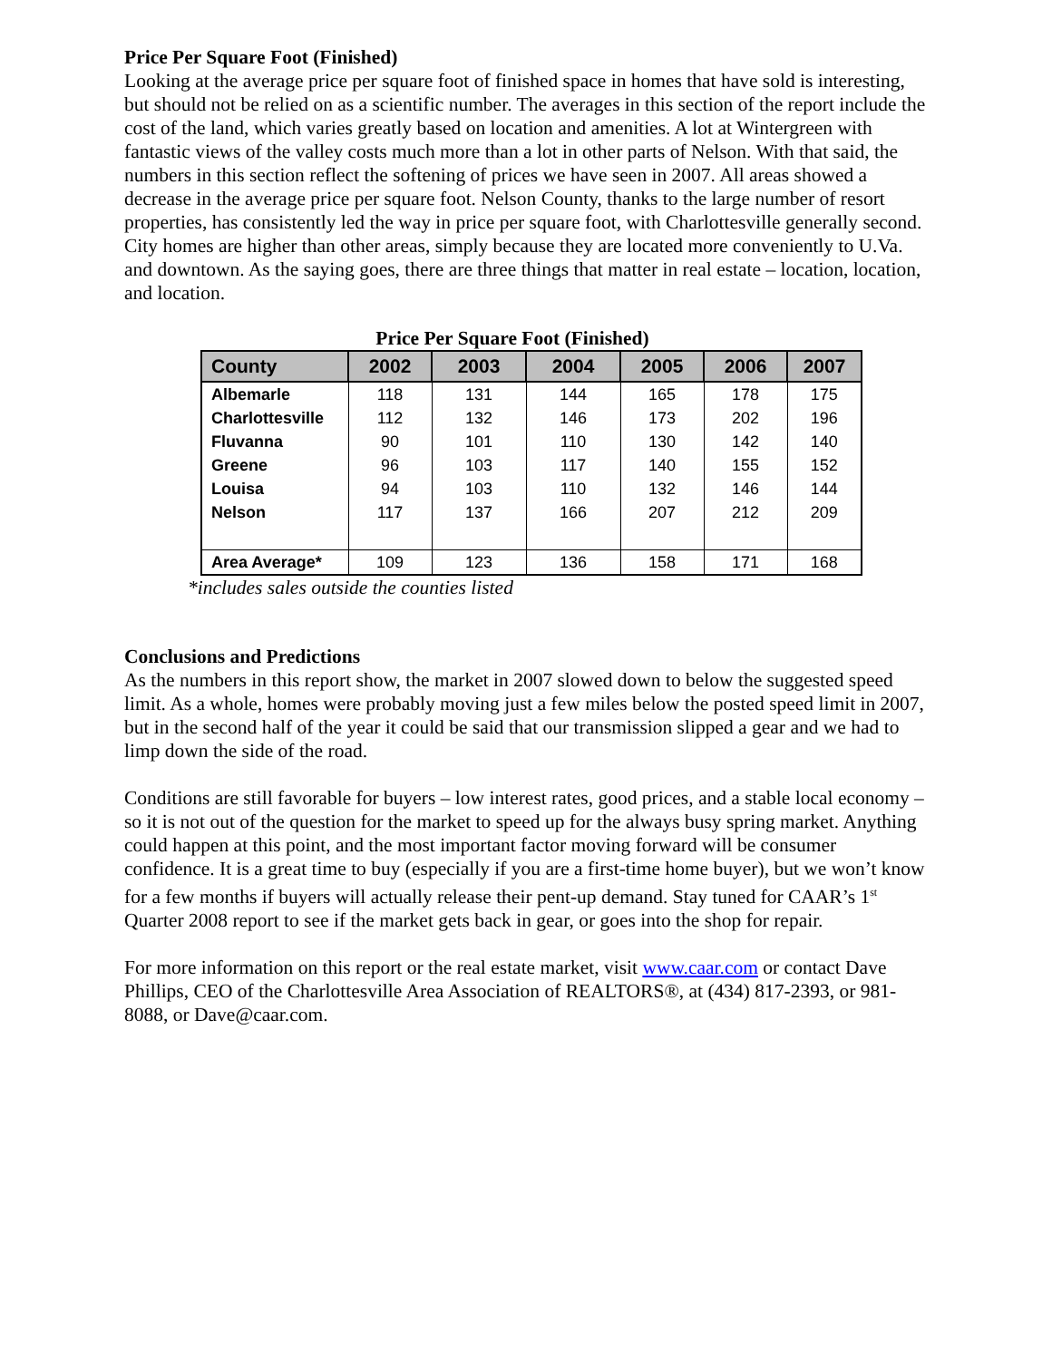Price Per Square Foot (Finished)
Looking at the average price per square foot of finished space in homes that have sold is interesting, but should not be relied on as a scientific number. The averages in this section of the report include the cost of the land, which varies greatly based on location and amenities. A lot at Wintergreen with fantastic views of the valley costs much more than a lot in other parts of Nelson. With that said, the numbers in this section reflect the softening of prices we have seen in 2007. All areas showed a decrease in the average price per square foot. Nelson County, thanks to the large number of resort properties, has consistently led the way in price per square foot, with Charlottesville generally second. City homes are higher than other areas, simply because they are located more conveniently to U.Va. and downtown. As the saying goes, there are three things that matter in real estate – location, location, and location.
Price Per Square Foot (Finished)
| County | 2002 | 2003 | 2004 | 2005 | 2006 | 2007 |
| --- | --- | --- | --- | --- | --- | --- |
| Albemarle | 118 | 131 | 144 | 165 | 178 | 175 |
| Charlottesville | 112 | 132 | 146 | 173 | 202 | 196 |
| Fluvanna | 90 | 101 | 110 | 130 | 142 | 140 |
| Greene | 96 | 103 | 117 | 140 | 155 | 152 |
| Louisa | 94 | 103 | 110 | 132 | 146 | 144 |
| Nelson | 117 | 137 | 166 | 207 | 212 | 209 |
| Area Average* | 109 | 123 | 136 | 158 | 171 | 168 |
*includes sales outside the counties listed
Conclusions and Predictions
As the numbers in this report show, the market in 2007 slowed down to below the suggested speed limit. As a whole, homes were probably moving just a few miles below the posted speed limit in 2007, but in the second half of the year it could be said that our transmission slipped a gear and we had to limp down the side of the road.
Conditions are still favorable for buyers – low interest rates, good prices, and a stable local economy – so it is not out of the question for the market to speed up for the always busy spring market. Anything could happen at this point, and the most important factor moving forward will be consumer confidence. It is a great time to buy (especially if you are a first-time home buyer), but we won’t know for a few months if buyers will actually release their pent-up demand. Stay tuned for CAAR’s 1<sup>st</sup> Quarter 2008 report to see if the market gets back in gear, or goes into the shop for repair.
For more information on this report or the real estate market, visit www.caar.com or contact Dave Phillips, CEO of the Charlottesville Area Association of REALTORS®, at (434) 817-2393, or 981-8088, or Dave@caar.com.